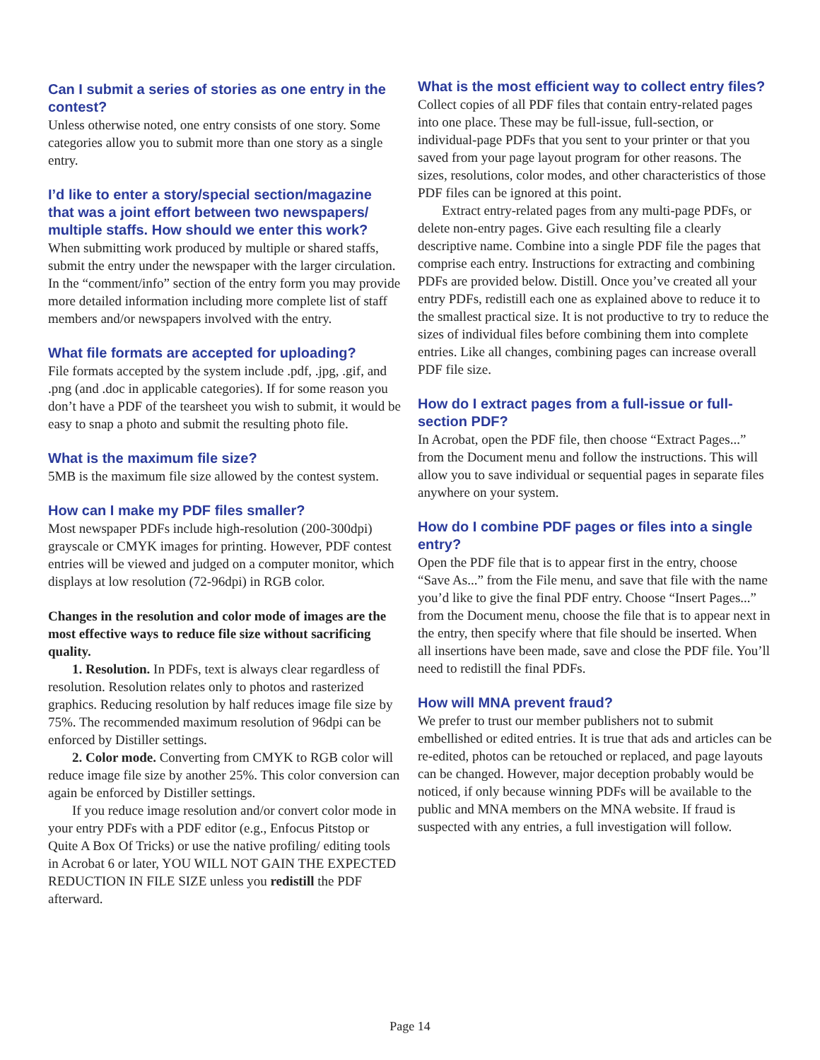Can I submit a series of stories as one entry in the contest?
Unless otherwise noted, one entry consists of one story. Some categories allow you to submit more than one story as a single entry.
I’d like to enter a story/special section/magazine that was a joint effort between two newspapers/ multiple staffs. How should we enter this work?
When submitting work produced by multiple or shared staffs, submit the entry under the newspaper with the larger circulation. In the “comment/info” section of the entry form you may provide more detailed information including more complete list of staff members and/or newspapers involved with the entry.
What file formats are accepted for uploading?
File formats accepted by the system include .pdf, .jpg, .gif, and .png (and .doc in applicable categories). If for some reason you don’t have a PDF of the tearsheet you wish to submit, it would be easy to snap a photo and submit the resulting photo file.
What is the maximum file size?
5MB is the maximum file size allowed by the contest system.
How can I make my PDF files smaller?
Most newspaper PDFs include high-resolution (200-300dpi) grayscale or CMYK images for printing. However, PDF contest entries will be viewed and judged on a computer monitor, which displays at low resolution (72-96dpi) in RGB color.
Changes in the resolution and color mode of images are the most effective ways to reduce file size without sacrificing quality.
1. Resolution. In PDFs, text is always clear regardless of resolution. Resolution relates only to photos and rasterized graphics. Reducing resolution by half reduces image file size by 75%. The recommended maximum resolution of 96dpi can be enforced by Distiller settings.
2. Color mode. Converting from CMYK to RGB color will reduce image file size by another 25%. This color conversion can again be enforced by Distiller settings.
If you reduce image resolution and/or convert color mode in your entry PDFs with a PDF editor (e.g., Enfocus Pitstop or Quite A Box Of Tricks) or use the native profiling/ editing tools in Acrobat 6 or later, YOU WILL NOT GAIN THE EXPECTED REDUCTION IN FILE SIZE unless you redistill the PDF afterward.
What is the most efficient way to collect entry files?
Collect copies of all PDF files that contain entry-related pages into one place. These may be full-issue, full-section, or individual-page PDFs that you sent to your printer or that you saved from your page layout program for other reasons. The sizes, resolutions, color modes, and other characteristics of those PDF files can be ignored at this point.
Extract entry-related pages from any multi-page PDFs, or delete non-entry pages. Give each resulting file a clearly descriptive name. Combine into a single PDF file the pages that comprise each entry. Instructions for extracting and combining PDFs are provided below. Distill. Once you’ve created all your entry PDFs, redistill each one as explained above to reduce it to the smallest practical size. It is not productive to try to reduce the sizes of individual files before combining them into complete entries. Like all changes, combining pages can increase overall PDF file size.
How do I extract pages from a full-issue or full-section PDF?
In Acrobat, open the PDF file, then choose “Extract Pages...” from the Document menu and follow the instructions. This will allow you to save individual or sequential pages in separate files anywhere on your system.
How do I combine PDF pages or files into a single entry?
Open the PDF file that is to appear first in the entry, choose “Save As...” from the File menu, and save that file with the name you’d like to give the final PDF entry. Choose “Insert Pages...” from the Document menu, choose the file that is to appear next in the entry, then specify where that file should be inserted. When all insertions have been made, save and close the PDF file. You’ll need to redistill the final PDFs.
How will MNA prevent fraud?
We prefer to trust our member publishers not to submit embellished or edited entries. It is true that ads and articles can be re-edited, photos can be retouched or replaced, and page layouts can be changed. However, major deception probably would be noticed, if only because winning PDFs will be available to the public and MNA members on the MNA website. If fraud is suspected with any entries, a full investigation will follow.
Page 14